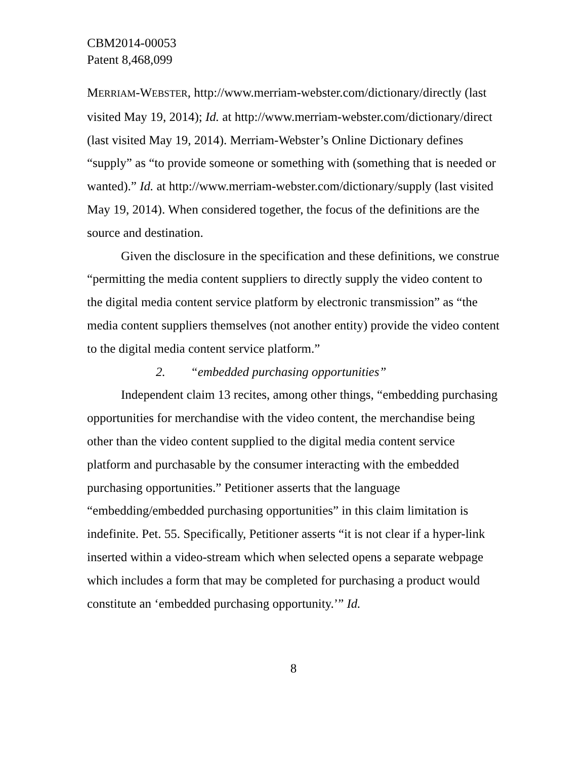CBM2014-00053
Patent 8,468,099
MERRIAM-WEBSTER, http://www.merriam-webster.com/dictionary/directly (last visited May 19, 2014); Id. at http://www.merriam-webster.com/dictionary/direct (last visited May 19, 2014). Merriam-Webster’s Online Dictionary defines “supply” as “to provide someone or something with (something that is needed or wanted).” Id. at http://www.merriam-webster.com/dictionary/supply (last visited May 19, 2014). When considered together, the focus of the definitions are the source and destination.
Given the disclosure in the specification and these definitions, we construe “permitting the media content suppliers to directly supply the video content to the digital media content service platform by electronic transmission” as “the media content suppliers themselves (not another entity) provide the video content to the digital media content service platform.”
2. “embedded purchasing opportunities”
Independent claim 13 recites, among other things, “embedding purchasing opportunities for merchandise with the video content, the merchandise being other than the video content supplied to the digital media content service platform and purchasable by the consumer interacting with the embedded purchasing opportunities.” Petitioner asserts that the language “embedding/embedded purchasing opportunities” in this claim limitation is indefinite. Pet. 55. Specifically, Petitioner asserts “it is not clear if a hyper-link inserted within a video-stream which when selected opens a separate webpage which includes a form that may be completed for purchasing a product would constitute an ‘embedded purchasing opportunity.’” Id.
8